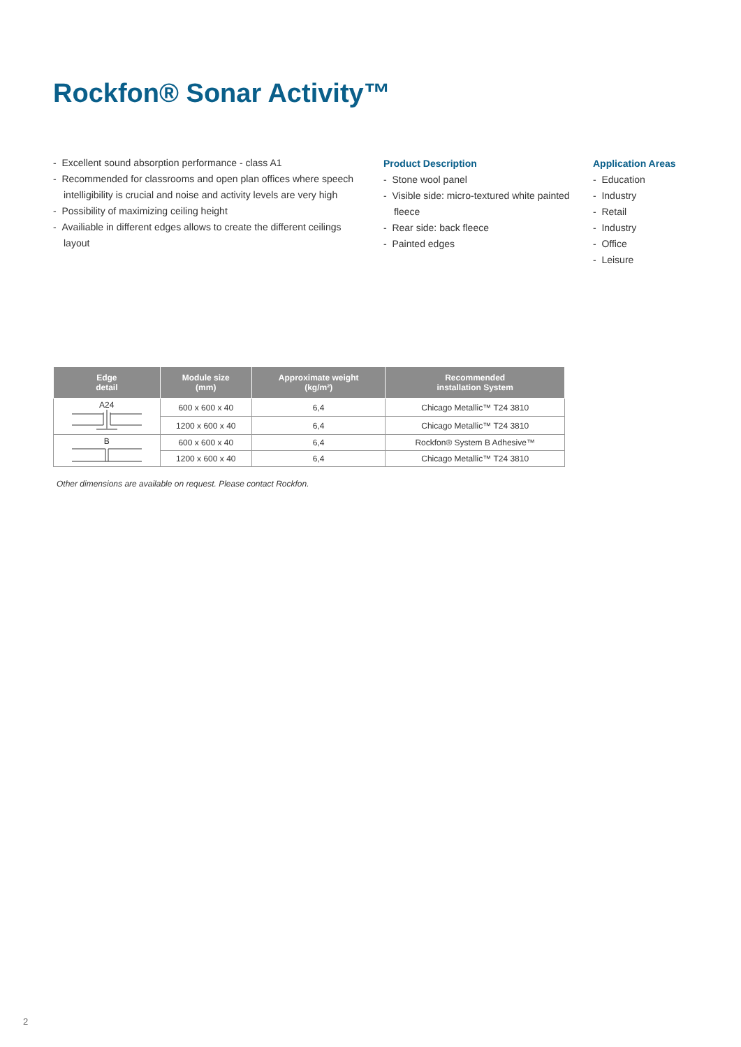Rockfon® Sonar Activity™
- Excellent sound absorption performance - class A1
- Recommended for classrooms and open plan offices where speech intelligibility is crucial and noise and activity levels are very high
- Possibility of maximizing ceiling height
- Availiable in different edges allows to create the different ceilings layout
Product Description
- Stone wool panel
- Visible side: micro-textured white painted fleece
- Rear side: back fleece
- Painted edges
Application Areas
- Education
- Industry
- Retail
- Industry
- Office
- Leisure
| Edge detail | Module size (mm) | Approximate weight (kg/m²) | Recommended installation System |
| --- | --- | --- | --- |
| A24 | 600 x 600 x 40 | 6,4 | Chicago Metallic™ T24 3810 |
| | 1200 x 600 x 40 | 6,4 | Chicago Metallic™ T24 3810 |
| B | 600 x 600 x 40 | 6,4 | Rockfon® System B Adhesive™ |
| | 1200 x 600 x 40 | 6,4 | Chicago Metallic™ T24 3810 |
Other dimensions are available on request. Please contact Rockfon.
2